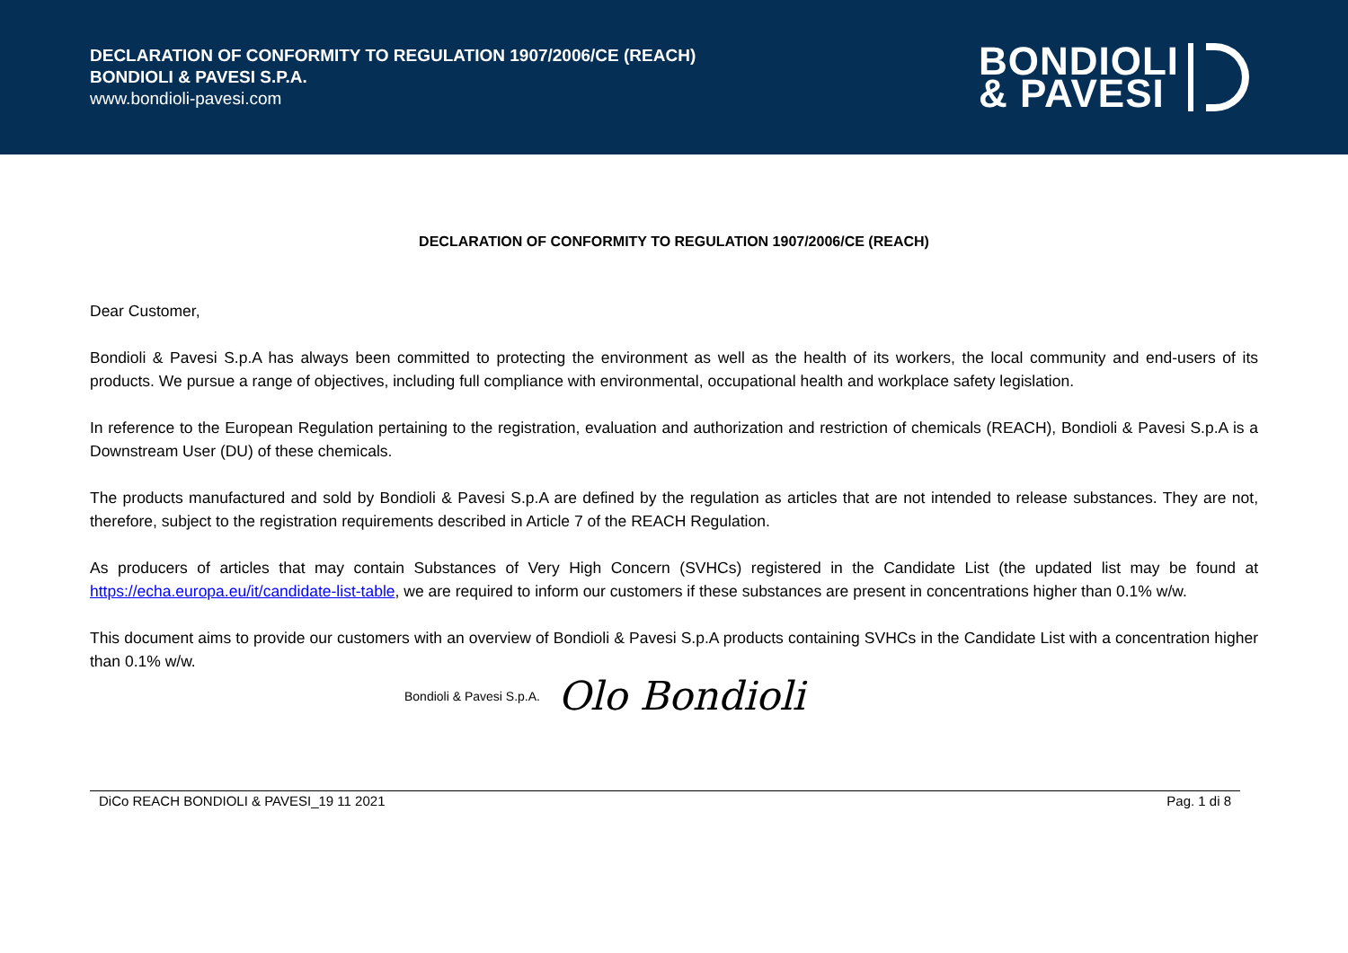DECLARATION OF CONFORMITY TO REGULATION 1907/2006/CE (REACH)
BONDIOLI & PAVESI S.P.A.
www.bondioli-pavesi.com
BONDIOLI
& PAVESI
DECLARATION OF CONFORMITY TO REGULATION 1907/2006/CE (REACH)
Dear Customer,
Bondioli & Pavesi S.p.A has always been committed to protecting the environment as well as the health of its workers, the local community and end-users of its products. We pursue a range of objectives, including full compliance with environmental, occupational health and workplace safety legislation.
In reference to the European Regulation pertaining to the registration, evaluation and authorization and restriction of chemicals (REACH), Bondioli & Pavesi S.p.A is a Downstream User (DU) of these chemicals.
The products manufactured and sold by Bondioli & Pavesi S.p.A are defined by the regulation as articles that are not intended to release substances. They are not, therefore, subject to the registration requirements described in Article 7 of the REACH Regulation.
As producers of articles that may contain Substances of Very High Concern (SVHCs) registered in the Candidate List (the updated list may be found at https://echa.europa.eu/it/candidate-list-table, we are required to inform our customers if these substances are present in concentrations higher than 0.1% w/w.
This document aims to provide our customers with an overview of Bondioli & Pavesi S.p.A products containing SVHCs in the Candidate List with a concentration higher than 0.1% w/w.
Bondioli & Pavesi S.p.A. Olo Bondioli
DiCo REACH BONDIOLI & PAVESI_19 11 2021 Pag. 1 di 8